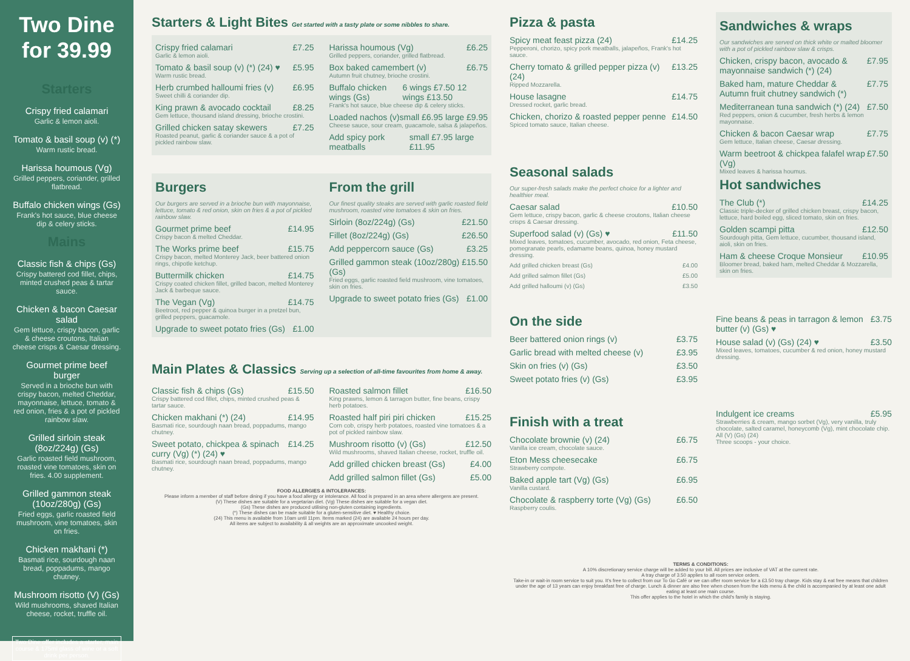Two Dine for 39.99
Starters
Crispy fried calamari
Garlic & lemon aioli.
Tomato & basil soup (v) (*)
Warm rustic bread.
Harissa houmous (Vg)
Grilled peppers, coriander, grilled flatbread.
Buffalo chicken wings (Gs)
Frank's hot sauce, blue cheese dip & celery sticks.
Mains
Classic fish & chips (Gs)
Crispy battered cod fillet, chips, minted crushed peas & tartar sauce.
Chicken & bacon Caesar salad
Gem lettuce, crispy bacon, garlic & cheese croutons, Italian cheese crisps & Caesar dressing.
Gourmet prime beef burger
Served in a brioche bun with crispy bacon, melted Cheddar, mayonnaise, lettuce, tomato & red onion, fries & a pot of pickled rainbow slaw.
Grilled sirloin steak (8oz/224g) (Gs)
Garlic roasted field mushroom, roasted vine tomatoes, skin on fries. 4.00 supplement.
Grilled gammon steak (10oz/280g) (Gs)
Fried eggs, garlic roasted field mushroom, vine tomatoes, skin on fries.
Chicken makhani (*)
Basmati rice, sourdough naan bread, poppadums, mango chutney.
Mushroom risotto (V) (Gs)
Wild mushrooms, shaved Italian cheese, rocket, truffle oil.
Two Dine offer includes a starter, main course & 175ml glass of wine or a soft drink per person.
Starters & Light Bites Get started with a tasty plate or some nibbles to share.
Crispy fried calamari £7.25
Garlic & lemon aioli.
Tomato & basil soup (v) (*) (24) ♥ £5.95
Warm rustic bread.
Herb crumbed halloumi fries (v) £6.95
Sweet chilli & coriander dip.
King prawn & avocado cocktail £8.25
Gem lettuce, thousand island dressing, brioche crostini.
Grilled chicken satay skewers £7.25
Roasted peanut, garlic & coriander sauce & a pot of pickled rainbow slaw.
Harissa houmous (Vg) £6.25
Grilled peppers, coriander, grilled flatbread.
Box baked camembert (v) £6.75
Autumn fruit chutney, brioche crostini.
Buffalo chicken wings (Gs) 6 wings £7.50 12 wings £13.50
Frank's hot sauce, blue cheese dip & celery sticks.
Loaded nachos (v) small £6.95 large £9.95
Cheese sauce, sour cream, guacamole, salsa & jalapeños.
Add spicy pork meatballs small £7.95 large £11.95
Burgers
Our burgers are served in a brioche bun with mayonnaise, lettuce, tomato & red onion, skin on fries & a pot of pickled rainbow slaw.
Gourmet prime beef £14.95
Crispy bacon & melted Cheddar.
The Works prime beef £15.75
Crispy bacon, melted Monterey Jack, beer battered onion rings, chipotle ketchup.
Buttermilk chicken £14.75
Crispy coated chicken fillet, grilled bacon, melted Monterey Jack & barbeque sauce.
The Vegan (Vg) £14.75
Beetroot, red pepper & quinoa burger in a pretzel bun, grilled peppers, guacamole.
Upgrade to sweet potato fries (Gs) £1.00
From the grill
Our finest quality steaks are served with garlic roasted field mushroom, roasted vine tomatoes & skin on fries.
Sirloin (8oz/224g) (Gs) £21.50
Fillet (8oz/224g) (Gs) £26.50
Add peppercorn sauce (Gs) £3.25
Grilled gammon steak (10oz/280g) (Gs) £15.50
Fried eggs, garlic roasted field mushroom, vine tomatoes, skin on fries.
Upgrade to sweet potato fries (Gs) £1.00
Main Plates & Classics Serving up a selection of all-time favourites from home & away.
Classic fish & chips (Gs) £15.50
Crispy battered cod fillet, chips, minted crushed peas & tartar sauce.
Chicken makhani (*) (24) £14.95
Basmati rice, sourdough naan bread, poppadums, mango chutney.
Sweet potato, chickpea & spinach curry (Vg) (*) (24) ♥ £14.25
Basmati rice, sourdough naan bread, poppadums, mango chutney.
Roasted salmon fillet £16.50
King prawns, lemon & tarragon butter, fine beans, crispy herb potatoes.
Roasted half piri piri chicken £15.25
Corn cob, crispy herb potatoes, roasted vine tomatoes & a pot of pickled rainbow slaw.
Mushroom risotto (v) (Gs) £12.50
Wild mushrooms, shaved Italian cheese, rocket, truffle oil.
Add grilled chicken breast (Gs) £4.00
Add grilled salmon fillet (Gs) £5.00
FOOD ALLERGIES & INTOLERANCES:
Please inform a member of staff before dining if you have a food allergy or intolerance. All food is prepared in an area where allergens are present.
(V) These dishes are suitable for a vegetarian diet. (Vg) These dishes are suitable for a vegan diet.
(Gs) These dishes are produced utilising non-gluten containing ingredients.
(*) These dishes can be made suitable for a gluten-sensitive diet. ♥ Healthy choice.
(24) This menu is available from 10am until 11pm. Items marked (24) are available 24 hours per day.
All items are subject to availability & all weights are an approximate uncooked weight.
Pizza & pasta
Spicy meat feast pizza (24) £14.25
Pepperoni, chorizo, spicy pork meatballs, jalapeños, Frank's hot sauce.
Cherry tomato & grilled pepper pizza (v) (24) £13.25
Ripped Mozzarella.
House lasagne £14.75
Dressed rocket, garlic bread.
Chicken, chorizo & roasted pepper penne £14.50
Spiced tomato sauce, Italian cheese.
Seasonal salads
Our super-fresh salads make the perfect choice for a lighter and healthier meal.
Caesar salad £10.50
Gem lettuce, crispy bacon, garlic & cheese croutons, Italian cheese crisps & Caesar dressing.
Superfood salad (v) (Gs) ♥ £11.50
Mixed leaves, tomatoes, cucumber, avocado, red onion, Feta cheese, pomegranate pearls, edamame beans, quinoa, honey mustard dressing.
Add grilled chicken breast (Gs) £4.00
Add grilled salmon fillet (Gs) £5.00
Add grilled halloumi (v) (Gs) £3.50
On the side
Beer battered onion rings (v) £3.75
Garlic bread with melted cheese (v) £3.95
Skin on fries (v) (Gs) £3.50
Sweet potato fries (v) (Gs) £3.95
Finish with a treat
Chocolate brownie (v) (24) £6.75
Vanilla ice cream, chocolate sauce.
Eton Mess cheesecake £6.75
Strawberry compote.
Baked apple tart (Vg) (Gs) £6.95
Vanilla custard.
Chocolate & raspberry torte (Vg) (Gs) £6.50
Raspberry coulis.
Sandwiches & wraps
Our sandwiches are served on thick white or malted bloomer with a pot of pickled rainbow slaw & crisps.
Chicken, crispy bacon, avocado & mayonnaise sandwich (*) (24) £7.95
Baked ham, mature Cheddar & Autumn fruit chutney sandwich (*) £7.75
Mediterranean tuna sandwich (*) (24) £7.50
Red peppers, onion & cucumber, fresh herbs & lemon mayonnaise.
Chicken & bacon Caesar wrap £7.75
Gem lettuce, Italian cheese, Caesar dressing.
Warm beetroot & chickpea falafel wrap (Vg) £7.50
Mixed leaves & harissa houmus.
Hot sandwiches
The Club (*) £14.25
Classic triple-decker of grilled chicken breast, crispy bacon, lettuce, hard boiled egg, sliced tomato, skin on fries.
Golden scampi pitta £12.50
Sourdough pitta, Gem lettuce, cucumber, thousand island, aioli, skin on fries.
Ham & cheese Croque Monsieur £10.95
Bloomer bread, baked ham, melted Cheddar & Mozzarella, skin on fries.
Fine beans & peas in tarragon & lemon butter (v) (Gs) ♥ £3.75
House salad (v) (Gs) (24) ♥ £3.50
Mixed leaves, tomatoes, cucumber & red onion, honey mustard dressing.
Indulgent ice creams £5.95
Strawberries & cream, mango sorbet (Vg), very vanilla, truly chocolate, salted caramel, honeycomb (Vg), mint chocolate chip.
All (V) (Gs) (24)
Three scoops - your choice.
TERMS & CONDITIONS:
A 10% discretionary service charge will be added to your bill. All prices are inclusive of VAT at the current rate.
A tray charge of 3.50 applies to all room service orders.
Take-in or wait-in room service to suit you. It's free to collect from our To Go Café or we can offer room service for a £3.50 tray charge. Kids stay & eat free means that children under the age of 13 years can enjoy breakfast free of charge. Lunch & dinner are also free when chosen from the kids menu & the child is accompanied by at least one adult eating at least one main course.
This offer applies to the hotel in which the child's family is staying.